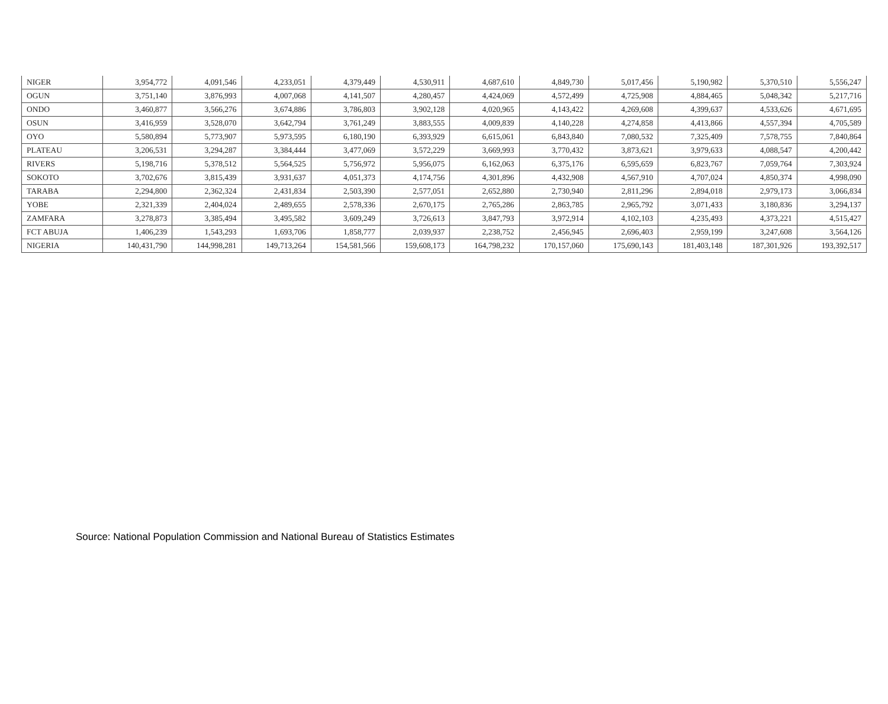| NIGER | 3,954,772 | 4,091,546 | 4,233,051 | 4,379,449 | 4,530,911 | 4,687,610 | 4,849,730 | 5,017,456 | 5,190,982 | 5,370,510 | 5,556,247 |
| OGUN | 3,751,140 | 3,876,993 | 4,007,068 | 4,141,507 | 4,280,457 | 4,424,069 | 4,572,499 | 4,725,908 | 4,884,465 | 5,048,342 | 5,217,716 |
| ONDO | 3,460,877 | 3,566,276 | 3,674,886 | 3,786,803 | 3,902,128 | 4,020,965 | 4,143,422 | 4,269,608 | 4,399,637 | 4,533,626 | 4,671,695 |
| OSUN | 3,416,959 | 3,528,070 | 3,642,794 | 3,761,249 | 3,883,555 | 4,009,839 | 4,140,228 | 4,274,858 | 4,413,866 | 4,557,394 | 4,705,589 |
| OYO | 5,580,894 | 5,773,907 | 5,973,595 | 6,180,190 | 6,393,929 | 6,615,061 | 6,843,840 | 7,080,532 | 7,325,409 | 7,578,755 | 7,840,864 |
| PLATEAU | 3,206,531 | 3,294,287 | 3,384,444 | 3,477,069 | 3,572,229 | 3,669,993 | 3,770,432 | 3,873,621 | 3,979,633 | 4,088,547 | 4,200,442 |
| RIVERS | 5,198,716 | 5,378,512 | 5,564,525 | 5,756,972 | 5,956,075 | 6,162,063 | 6,375,176 | 6,595,659 | 6,823,767 | 7,059,764 | 7,303,924 |
| SOKOTO | 3,702,676 | 3,815,439 | 3,931,637 | 4,051,373 | 4,174,756 | 4,301,896 | 4,432,908 | 4,567,910 | 4,707,024 | 4,850,374 | 4,998,090 |
| TARABA | 2,294,800 | 2,362,324 | 2,431,834 | 2,503,390 | 2,577,051 | 2,652,880 | 2,730,940 | 2,811,296 | 2,894,018 | 2,979,173 | 3,066,834 |
| YOBE | 2,321,339 | 2,404,024 | 2,489,655 | 2,578,336 | 2,670,175 | 2,765,286 | 2,863,785 | 2,965,792 | 3,071,433 | 3,180,836 | 3,294,137 |
| ZAMFARA | 3,278,873 | 3,385,494 | 3,495,582 | 3,609,249 | 3,726,613 | 3,847,793 | 3,972,914 | 4,102,103 | 4,235,493 | 4,373,221 | 4,515,427 |
| FCT ABUJA | 1,406,239 | 1,543,293 | 1,693,706 | 1,858,777 | 2,039,937 | 2,238,752 | 2,456,945 | 2,696,403 | 2,959,199 | 3,247,608 | 3,564,126 |
| NIGERIA | 140,431,790 | 144,998,281 | 149,713,264 | 154,581,566 | 159,608,173 | 164,798,232 | 170,157,060 | 175,690,143 | 181,403,148 | 187,301,926 | 193,392,517 |
Source: National Population Commission and National Bureau of Statistics Estimates